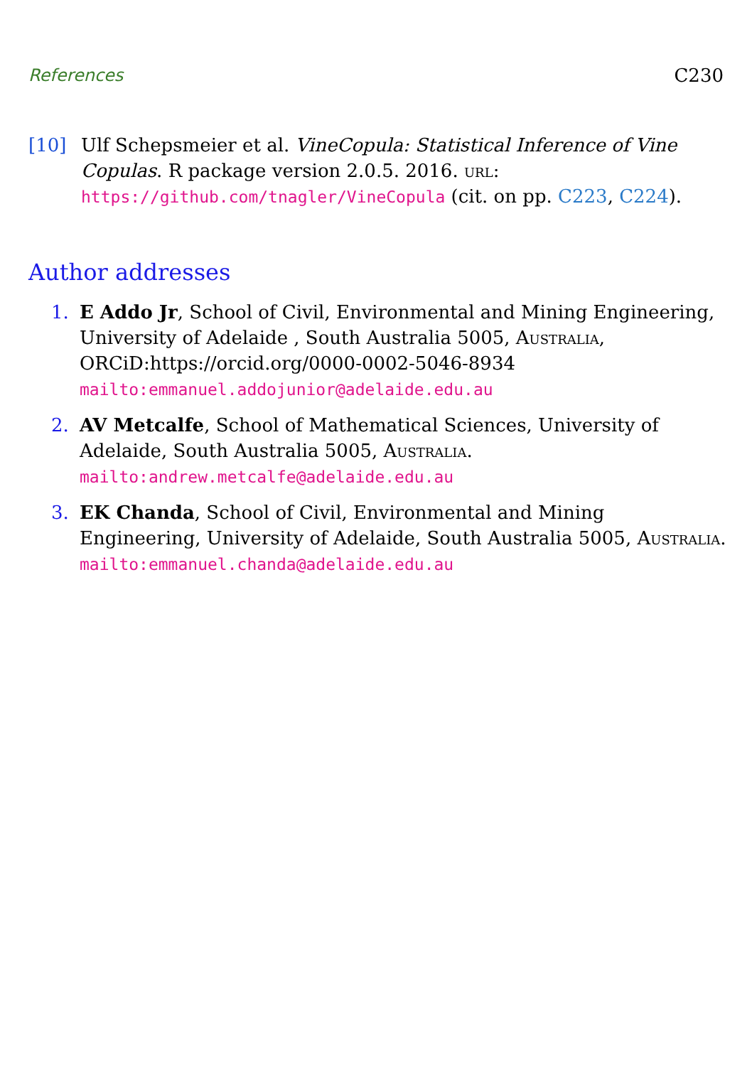References C230
[10] Ulf Schepsmeier et al. VineCopula: Statistical Inference of Vine Copulas. R package version 2.0.5. 2016. url:
https://github.com/tnagler/VineCopula (cit. on pp. C223, C224).
Author addresses
1. E Addo Jr, School of Civil, Environmental and Mining Engineering, University of Adelaide , South Australia 5005, Australia,
ORCiD:https://orcid.org/0000-0002-5046-8934
mailto:emmanuel.addojunior@adelaide.edu.au
2. AV Metcalfe, School of Mathematical Sciences, University of Adelaide, South Australia 5005, Australia.
mailto:andrew.metcalfe@adelaide.edu.au
3. EK Chanda, School of Civil, Environmental and Mining Engineering, University of Adelaide, South Australia 5005, Australia.
mailto:emmanuel.chanda@adelaide.edu.au